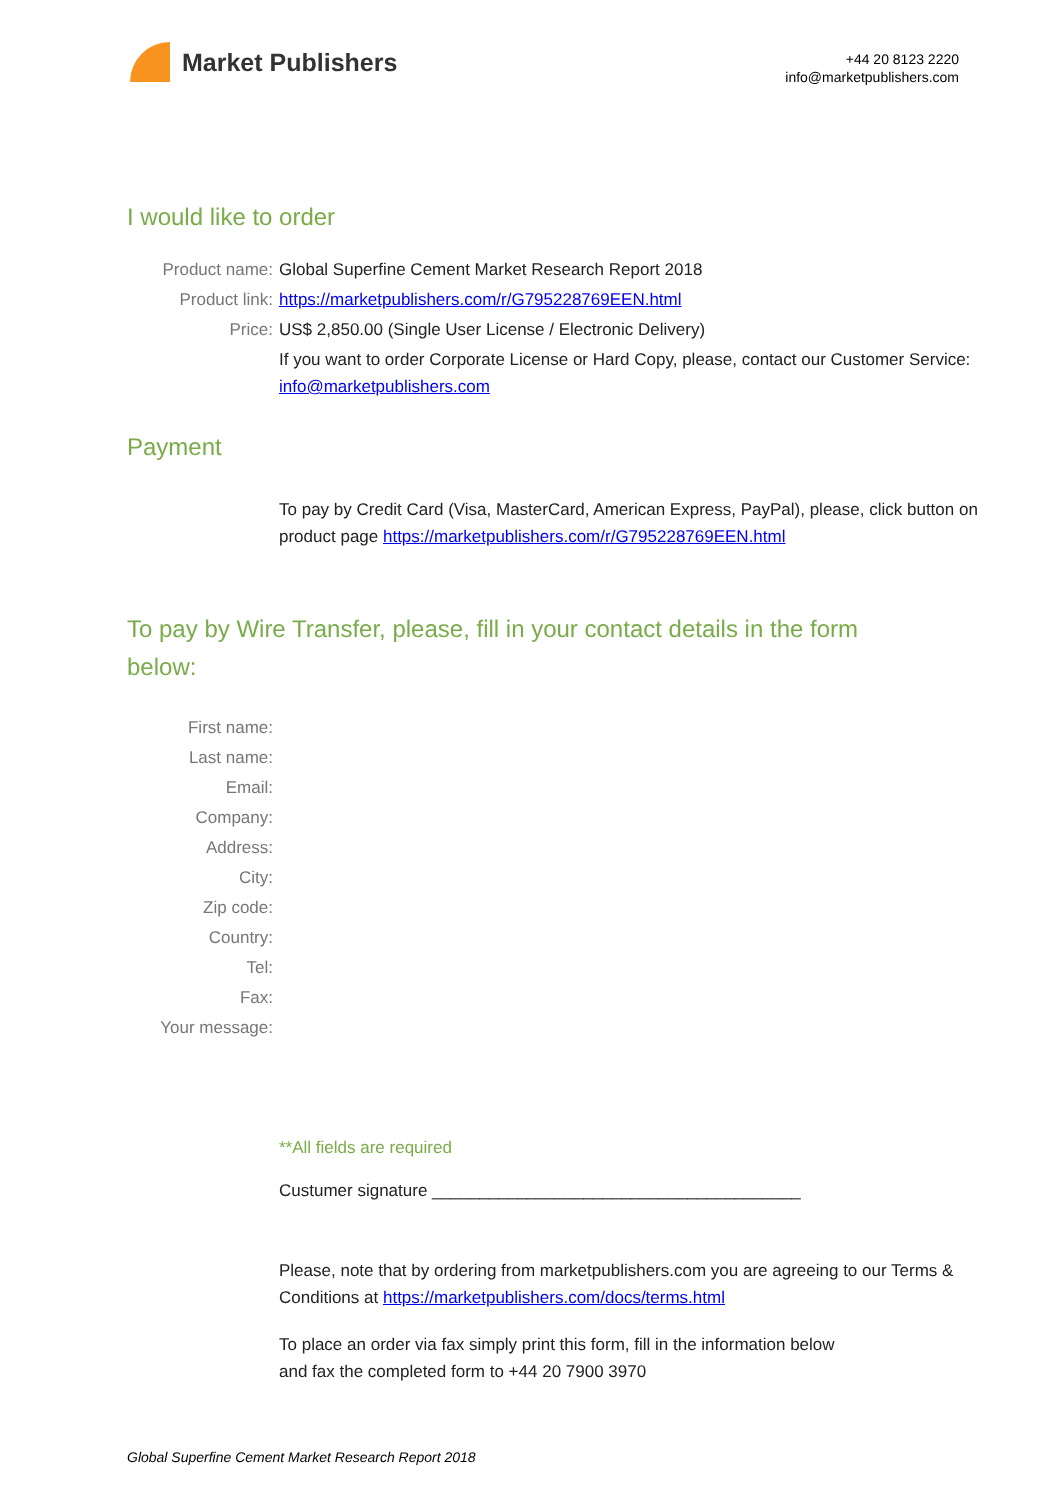Market Publishers
+44 20 8123 2220
info@marketpublishers.com
I would like to order
Product name: Global Superfine Cement Market Research Report 2018
Product link: https://marketpublishers.com/r/G795228769EEN.html
Price: US$ 2,850.00 (Single User License / Electronic Delivery)
If you want to order Corporate License or Hard Copy, please, contact our Customer Service:
info@marketpublishers.com
Payment
To pay by Credit Card (Visa, MasterCard, American Express, PayPal), please, click button on product page https://marketpublishers.com/r/G795228769EEN.html
To pay by Wire Transfer, please, fill in your contact details in the form below:
First name:
Last name:
Email:
Company:
Address:
City:
Zip code:
Country:
Tel:
Fax:
Your message:
**All fields are required
Custumer signature _______________________________________
Please, note that by ordering from marketpublishers.com you are agreeing to our Terms & Conditions at https://marketpublishers.com/docs/terms.html
To place an order via fax simply print this form, fill in the information below
and fax the completed form to +44 20 7900 3970
Global Superfine Cement Market Research Report 2018